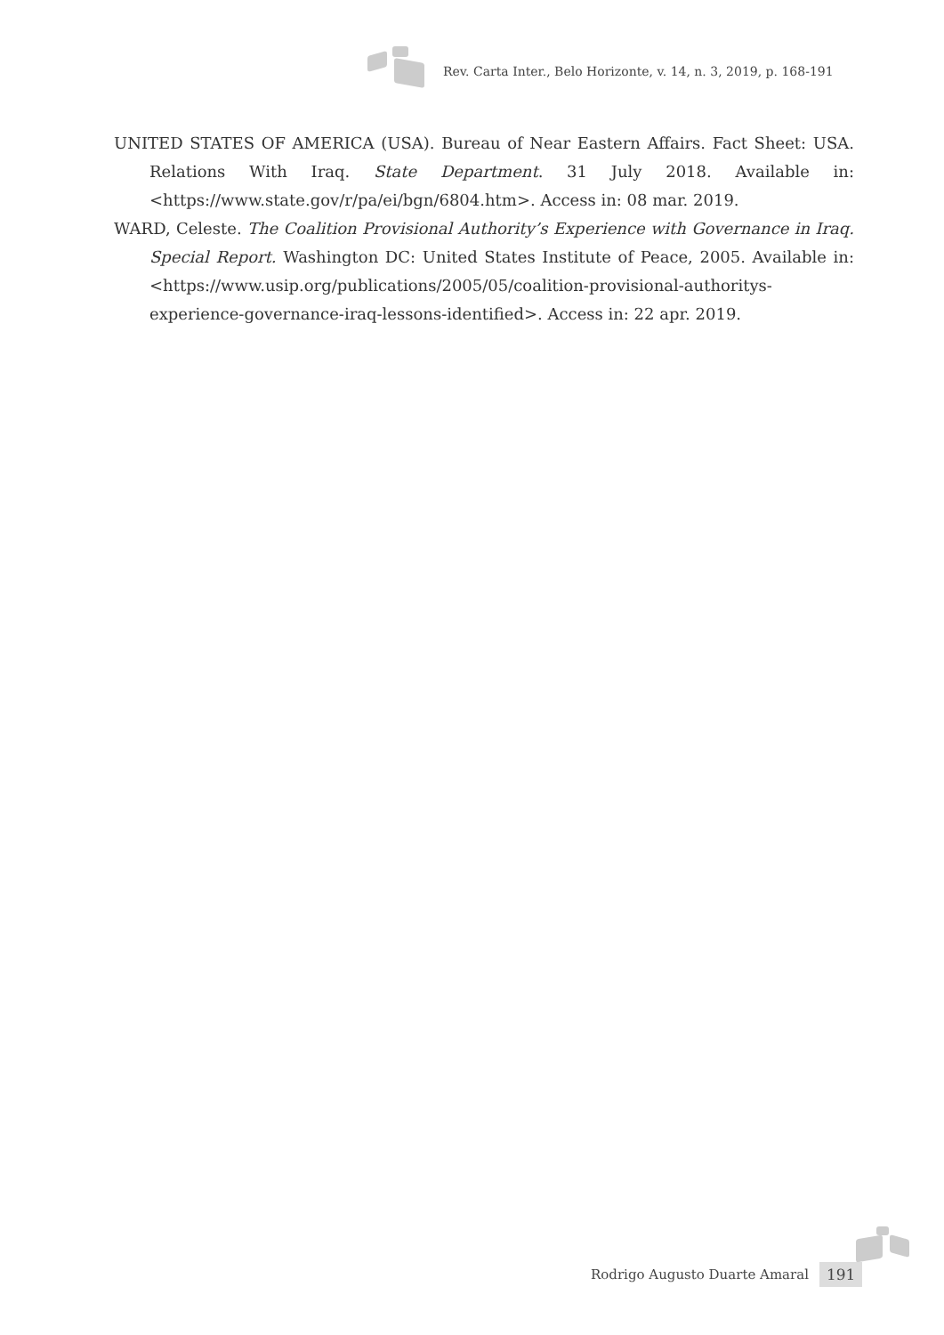Rev. Carta Inter., Belo Horizonte, v. 14, n. 3, 2019, p. 168-191
UNITED STATES OF AMERICA (USA). Bureau of Near Eastern Affairs. Fact Sheet: USA. Relations With Iraq. State Department. 31 July 2018. Available in: <https://www.state.gov/r/pa/ei/bgn/6804.htm>. Access in: 08 mar. 2019.
WARD, Celeste. The Coalition Provisional Authority’s Experience with Governance in Iraq. Special Report. Washington DC: United States Institute of Peace, 2005. Available in: <https://www.usip.org/publications/2005/05/coalition-provisional-authoritys-experience-governance-iraq-lessons-identified>. Access in: 22 apr. 2019.
Rodrigo Augusto Duarte Amaral 191